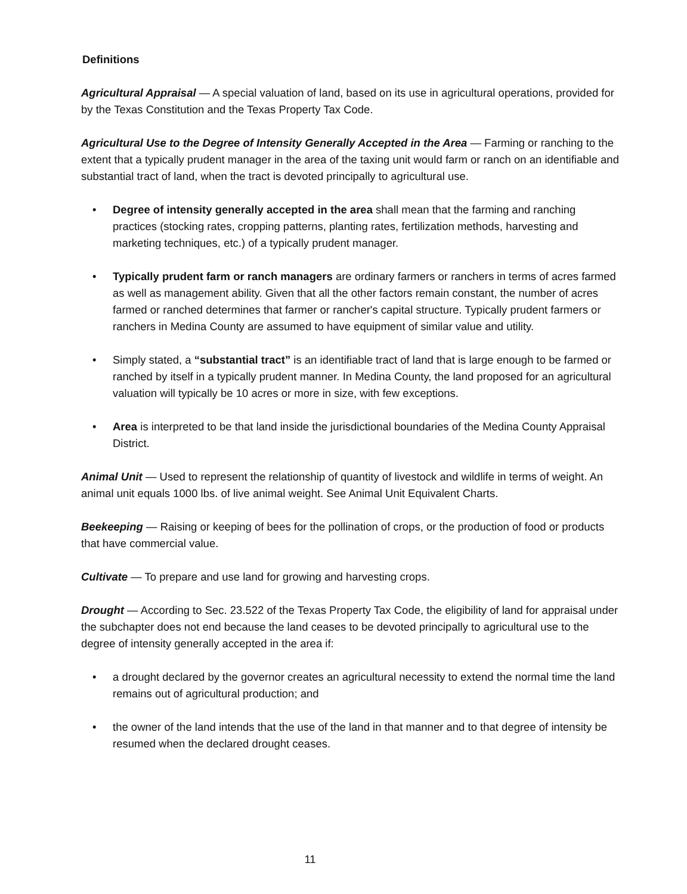Definitions
Agricultural Appraisal — A special valuation of land, based on its use in agricultural operations, provided for by the Texas Constitution and the Texas Property Tax Code.
Agricultural Use to the Degree of Intensity Generally Accepted in the Area — Farming or ranching to the extent that a typically prudent manager in the area of the taxing unit would farm or ranch on an identifiable and substantial tract of land, when the tract is devoted principally to agricultural use.
• Degree of intensity generally accepted in the area shall mean that the farming and ranching practices (stocking rates, cropping patterns, planting rates, fertilization methods, harvesting and marketing techniques, etc.) of a typically prudent manager.
• Typically prudent farm or ranch managers are ordinary farmers or ranchers in terms of acres farmed as well as management ability. Given that all the other factors remain constant, the number of acres farmed or ranched determines that farmer or rancher's capital structure. Typically prudent farmers or ranchers in Medina County are assumed to have equipment of similar value and utility.
• Simply stated, a “substantial tract” is an identifiable tract of land that is large enough to be farmed or ranched by itself in a typically prudent manner. In Medina County, the land proposed for an agricultural valuation will typically be 10 acres or more in size, with few exceptions.
• Area is interpreted to be that land inside the jurisdictional boundaries of the Medina County Appraisal District.
Animal Unit — Used to represent the relationship of quantity of livestock and wildlife in terms of weight. An animal unit equals 1000 lbs. of live animal weight. See Animal Unit Equivalent Charts.
Beekeeping — Raising or keeping of bees for the pollination of crops, or the production of food or products that have commercial value.
Cultivate — To prepare and use land for growing and harvesting crops.
Drought — According to Sec. 23.522 of the Texas Property Tax Code, the eligibility of land for appraisal under the subchapter does not end because the land ceases to be devoted principally to agricultural use to the degree of intensity generally accepted in the area if:
• a drought declared by the governor creates an agricultural necessity to extend the normal time the land remains out of agricultural production; and
• the owner of the land intends that the use of the land in that manner and to that degree of intensity be resumed when the declared drought ceases.
11